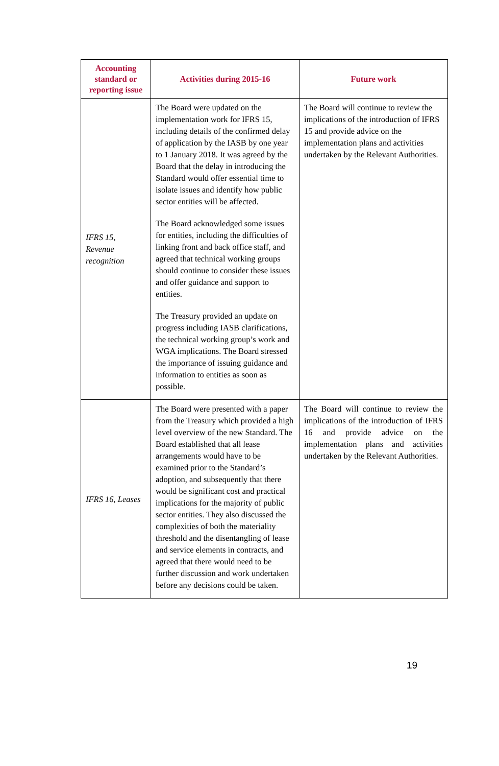| Accounting standard or reporting issue | Activities during 2015-16 | Future work |
| --- | --- | --- |
| IFRS 15, Revenue recognition | The Board were updated on the implementation work for IFRS 15, including details of the confirmed delay of application by the IASB by one year to 1 January 2018. It was agreed by the Board that the delay in introducing the Standard would offer essential time to isolate issues and identify how public sector entities will be affected. The Board acknowledged some issues for entities, including the difficulties of linking front and back office staff, and agreed that technical working groups should continue to consider these issues and offer guidance and support to entities. The Treasury provided an update on progress including IASB clarifications, the technical working group’s work and WGA implications. The Board stressed the importance of issuing guidance and information to entities as soon as possible. | The Board will continue to review the implications of the introduction of IFRS 15 and provide advice on the implementation plans and activities undertaken by the Relevant Authorities. |
| IFRS 16, Leases | The Board were presented with a paper from the Treasury which provided a high level overview of the new Standard. The Board established that all lease arrangements would have to be examined prior to the Standard’s adoption, and subsequently that there would be significant cost and practical implications for the majority of public sector entities. They also discussed the complexities of both the materiality threshold and the disentangling of lease and service elements in contracts, and agreed that there would need to be further discussion and work undertaken before any decisions could be taken. | The Board will continue to review the implications of the introduction of IFRS 16 and provide advice on the implementation plans and activities undertaken by the Relevant Authorities. |
19